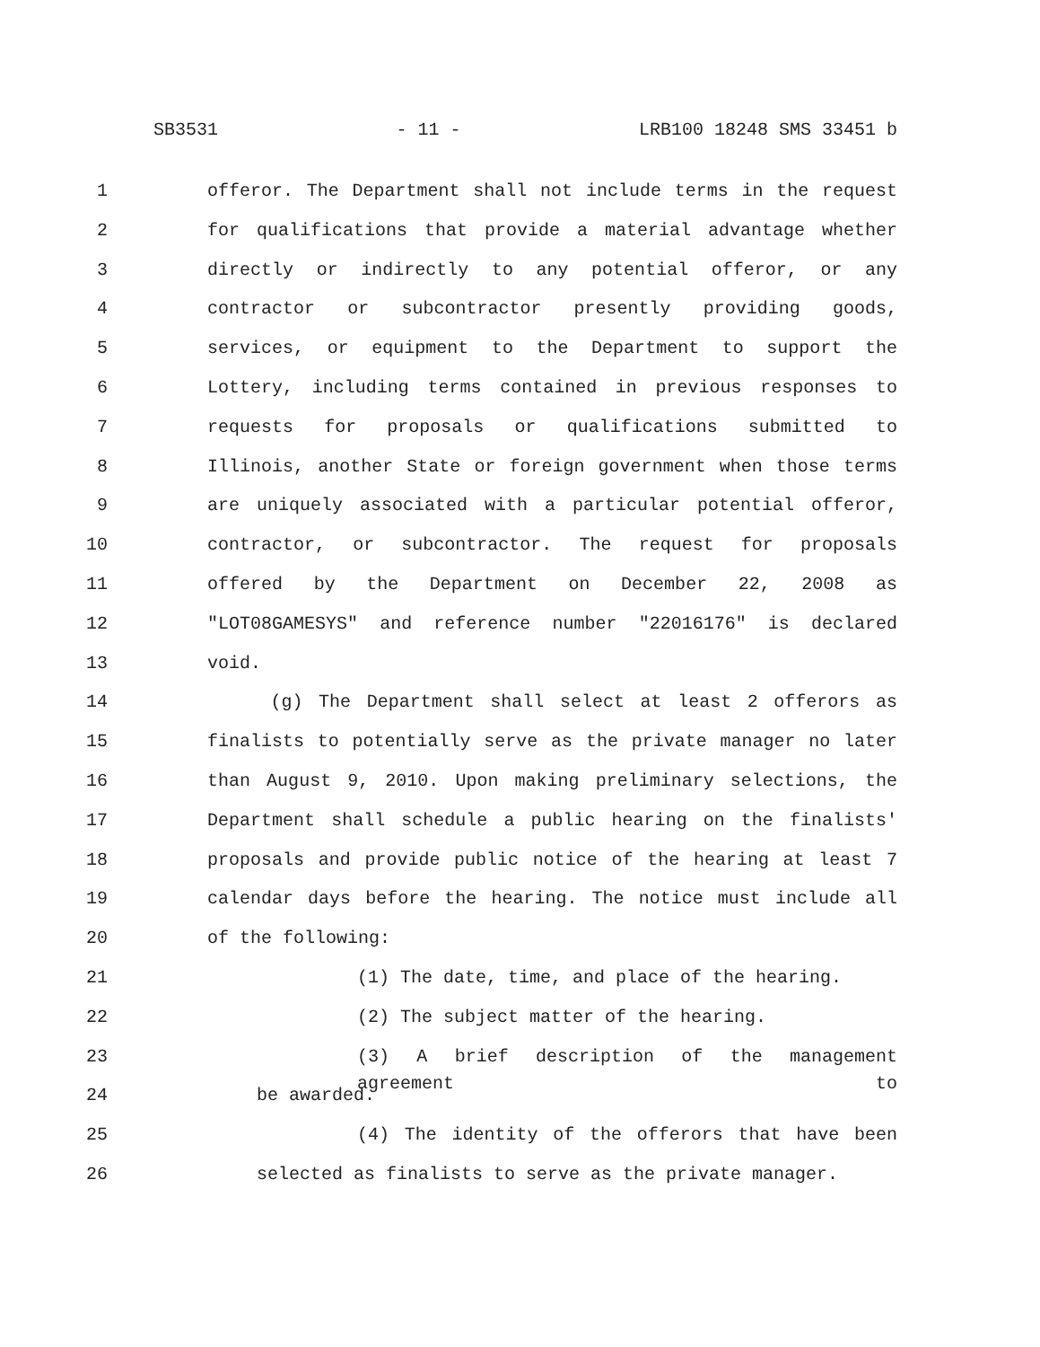SB3531 - 11 - LRB100 18248 SMS 33451 b
1 offeror. The Department shall not include terms in the request
2 for qualifications that provide a material advantage whether
3 directly or indirectly to any potential offeror, or any
4 contractor or subcontractor presently providing goods,
5 services, or equipment to the Department to support the
6 Lottery, including terms contained in previous responses to
7 requests for proposals or qualifications submitted to
8 Illinois, another State or foreign government when those terms
9 are uniquely associated with a particular potential offeror,
10 contractor, or subcontractor. The request for proposals
11 offered by the Department on December 22, 2008 as
12 "LOT08GAMESYS" and reference number "22016176" is declared
13 void.
14 (g) The Department shall select at least 2 offerors as
15 finalists to potentially serve as the private manager no later
16 than August 9, 2010. Upon making preliminary selections, the
17 Department shall schedule a public hearing on the finalists'
18 proposals and provide public notice of the hearing at least 7
19 calendar days before the hearing. The notice must include all
20 of the following:
21 (1) The date, time, and place of the hearing.
22 (2) The subject matter of the hearing.
23 (3) A brief description of the management agreement to
24 be awarded.
25 (4) The identity of the offerors that have been
26 selected as finalists to serve as the private manager.